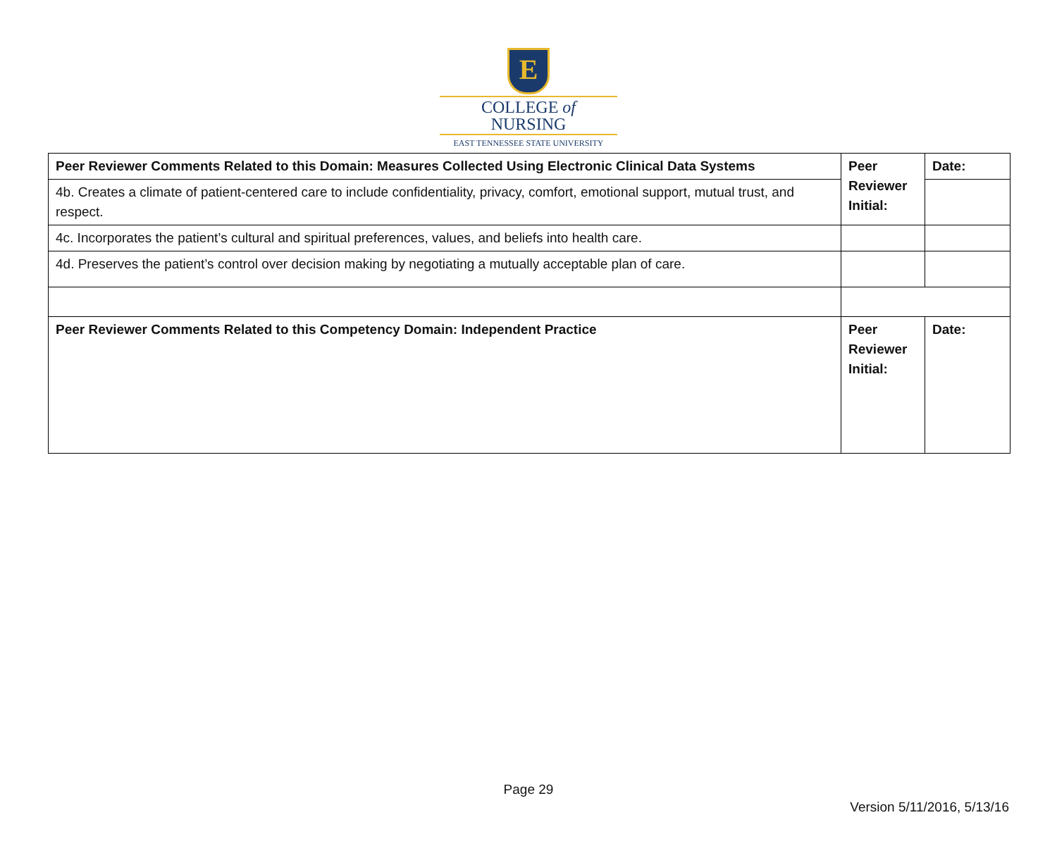E
COLLEGE of
NURSING
EAST TENNESSEE STATE UNIVERSITY
| Peer Reviewer Comments Related to this Domain: Measures Collected Using Electronic Clinical Data Systems | Peer Reviewer Initial: | Date: |
| 4b. Creates a climate of patient-centered care to include confidentiality, privacy, comfort, emotional support, mutual trust, and respect. | | |
| 4c. Incorporates the patient’s cultural and spiritual preferences, values, and beliefs into health care. | | |
| 4d. Preserves the patient’s control over decision making by negotiating a mutually acceptable plan of care. | | |
| Peer Reviewer Comments Related to this Competency Domain: Independent Practice | Peer Reviewer Initial: | Date: |
Page 29
Version 5/11/2016, 5/13/16